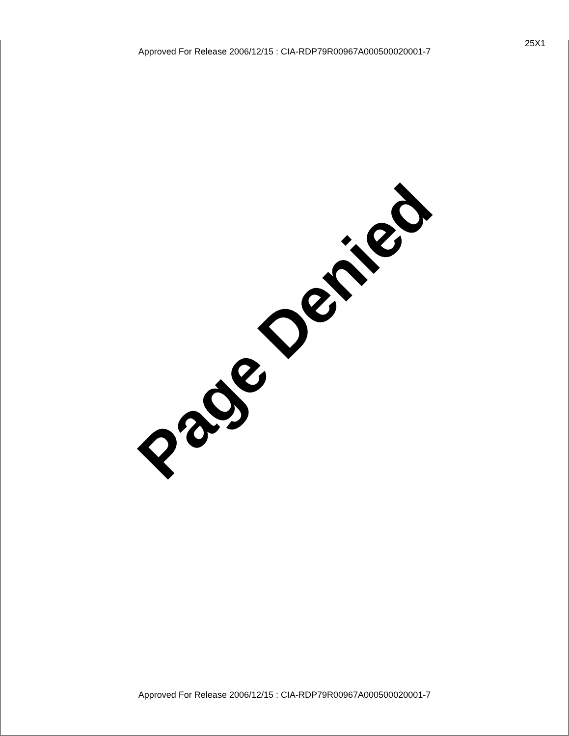25X1
Approved For Release 2006/12/15 : CIA-RDP79R00967A000500020001-7
Page Denied
Approved For Release 2006/12/15 : CIA-RDP79R00967A000500020001-7